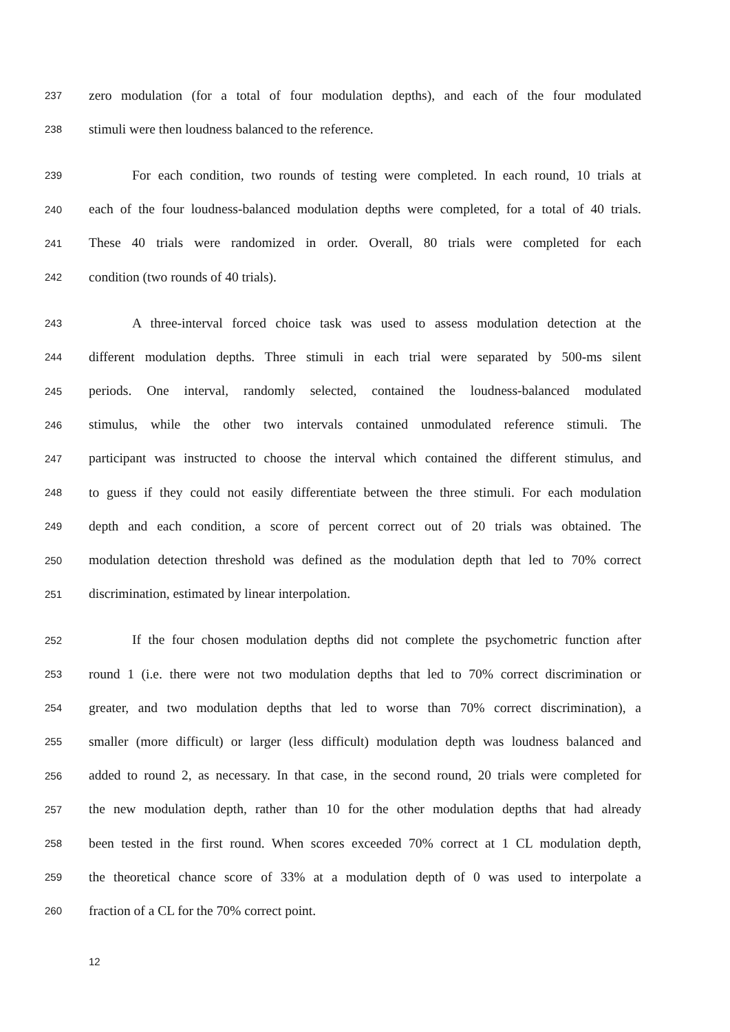237 zero modulation (for a total of four modulation depths), and each of the four modulated
238 stimuli were then loudness balanced to the reference.
239 For each condition, two rounds of testing were completed. In each round, 10 trials at
240 each of the four loudness-balanced modulation depths were completed, for a total of 40 trials.
241 These 40 trials were randomized in order. Overall, 80 trials were completed for each
242 condition (two rounds of 40 trials).
243 A three-interval forced choice task was used to assess modulation detection at the
244 different modulation depths. Three stimuli in each trial were separated by 500-ms silent
245 periods. One interval, randomly selected, contained the loudness-balanced modulated
246 stimulus, while the other two intervals contained unmodulated reference stimuli. The
247 participant was instructed to choose the interval which contained the different stimulus, and
248 to guess if they could not easily differentiate between the three stimuli. For each modulation
249 depth and each condition, a score of percent correct out of 20 trials was obtained. The
250 modulation detection threshold was defined as the modulation depth that led to 70% correct
251 discrimination, estimated by linear interpolation.
252 If the four chosen modulation depths did not complete the psychometric function after
253 round 1 (i.e. there were not two modulation depths that led to 70% correct discrimination or
254 greater, and two modulation depths that led to worse than 70% correct discrimination), a
255 smaller (more difficult) or larger (less difficult) modulation depth was loudness balanced and
256 added to round 2, as necessary. In that case, in the second round, 20 trials were completed for
257 the new modulation depth, rather than 10 for the other modulation depths that had already
258 been tested in the first round. When scores exceeded 70% correct at 1 CL modulation depth,
259 the theoretical chance score of 33% at a modulation depth of 0 was used to interpolate a
260 fraction of a CL for the 70% correct point.
12